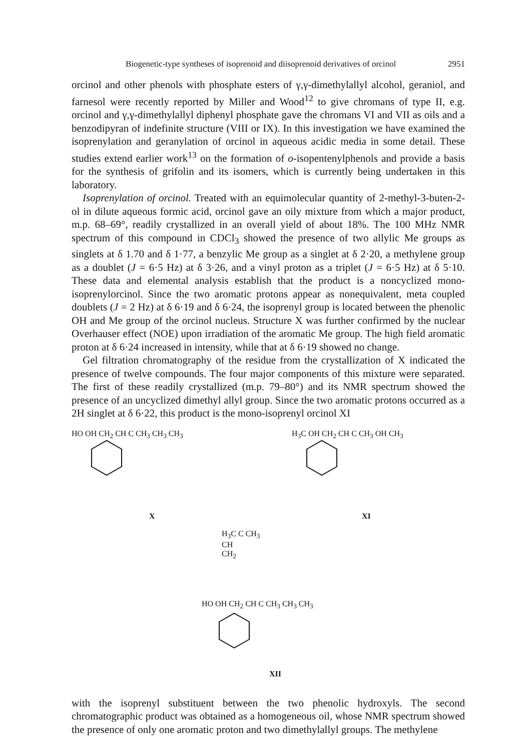Biogenetic-type syntheses of isoprenoid and diisoprenoid derivatives of orcinol 2951
orcinol and other phenols with phosphate esters of γ,γ-dimethylallyl alcohol, geraniol, and farnesol were recently reported by Miller and Wood<sup>12</sup> to give chromans of type II, e.g. orcinol and γ,γ-dimethylallyl diphenyl phosphate gave the chromans VI and VII as oils and a benzodipyran of indefinite structure (VIII or IX). In this investigation we have examined the isoprenylation and geranylation of orcinol in aqueous acidic media in some detail. These studies extend earlier work<sup>13</sup> on the formation of o-isopentenylphenols and provide a basis for the synthesis of grifolin and its isomers, which is currently being undertaken in this laboratory.
Isoprenylation of orcinol. Treated with an equimolecular quantity of 2-methyl-3-buten-2-ol in dilute aqueous formic acid, orcinol gave an oily mixture from which a major product, m.p. 68–69°, readily crystallized in an overall yield of about 18%. The 100 MHz NMR spectrum of this compound in CDCl<sub>3</sub> showed the presence of two allylic Me groups as singlets at δ 1.70 and δ 1·77, a benzylic Me group as a singlet at δ 2·20, a methylene group as a doublet (J = 6·5 Hz) at δ 3·26, and a vinyl proton as a triplet (J = 6·5 Hz) at δ 5·10. These data and elemental analysis establish that the product is a noncyclized mono-isoprenylorcinol. Since the two aromatic protons appear as nonequivalent, meta coupled doublets (J = 2 Hz) at δ 6·19 and δ 6·24, the isoprenyl group is located between the phenolic OH and Me group of the orcinol nucleus. Structure X was further confirmed by the nuclear Overhauser effect (NOE) upon irradiation of the aromatic Me group. The high field aromatic proton at δ 6·24 increased in intensity, while that at δ 6·19 showed no change.
Gel filtration chromatography of the residue from the crystallization of X indicated the presence of twelve compounds. The four major components of this mixture were separated. The first of these readily crystallized (m.p. 79–80°) and its NMR spectrum showed the presence of an uncyclized dimethyl allyl group. Since the two aromatic protons occurred as a 2H singlet at δ 6·22, this product is the mono-isoprenyl orcinol XI
HO OH CH<sub>2</sub> CH C CH<sub>3</sub> CH<sub>3</sub> CH<sub>3</sub>
X
H<sub>3</sub>C OH CH<sub>2</sub> CH C CH<sub>3</sub> OH CH<sub>3</sub>
XI
H<sub>3</sub>C C CH<sub>3</sub>
CH
CH<sub>2</sub>
HO OH CH<sub>2</sub> CH C CH<sub>3</sub> CH<sub>3</sub> CH<sub>3</sub>
XII
with the isoprenyl substituent between the two phenolic hydroxyls. The second chromatographic product was obtained as a homogeneous oil, whose NMR spectrum showed the presence of only one aromatic proton and two dimethylallyl groups. The methylene